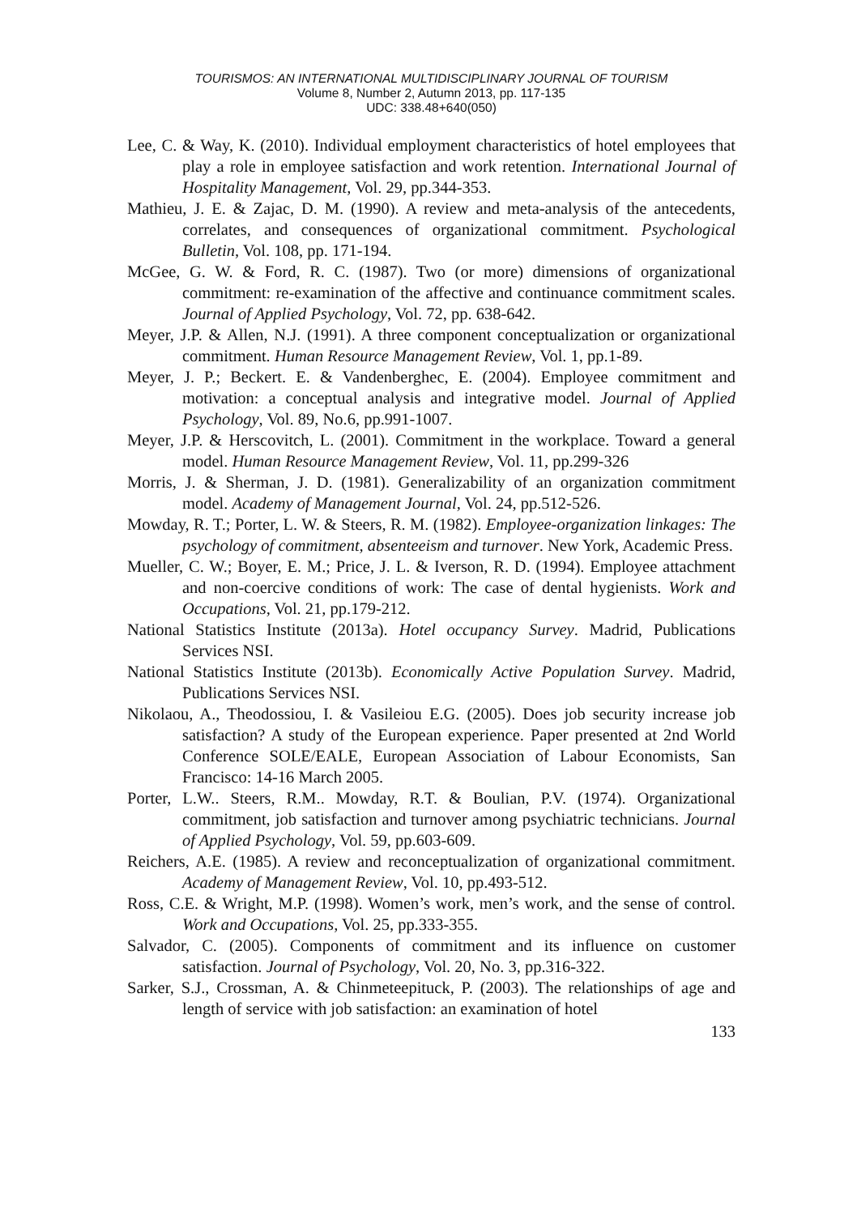TOURISMOS: AN INTERNATIONAL MULTIDISCIPLINARY JOURNAL OF TOURISM
Volume 8, Number 2, Autumn 2013, pp. 117-135
UDC: 338.48+640(050)
Lee, C. & Way, K. (2010). Individual employment characteristics of hotel employees that play a role in employee satisfaction and work retention. International Journal of Hospitality Management, Vol. 29, pp.344-353.
Mathieu, J. E. & Zajac, D. M. (1990). A review and meta-analysis of the antecedents, correlates, and consequences of organizational commitment. Psychological Bulletin, Vol. 108, pp. 171-194.
McGee, G. W. & Ford, R. C. (1987). Two (or more) dimensions of organizational commitment: re-examination of the affective and continuance commitment scales. Journal of Applied Psychology, Vol. 72, pp. 638-642.
Meyer, J.P. & Allen, N.J. (1991). A three component conceptualization or organizational commitment. Human Resource Management Review, Vol. 1, pp.1-89.
Meyer, J. P.; Beckert. E. & Vandenberghec, E. (2004). Employee commitment and motivation: a conceptual analysis and integrative model. Journal of Applied Psychology, Vol. 89, No.6, pp.991-1007.
Meyer, J.P. & Herscovitch, L. (2001). Commitment in the workplace. Toward a general model. Human Resource Management Review, Vol. 11, pp.299-326
Morris, J. & Sherman, J. D. (1981). Generalizability of an organization commitment model. Academy of Management Journal, Vol. 24, pp.512-526.
Mowday, R. T.; Porter, L. W. & Steers, R. M. (1982). Employee-organization linkages: The psychology of commitment, absenteeism and turnover. New York, Academic Press.
Mueller, C. W.; Boyer, E. M.; Price, J. L. & Iverson, R. D. (1994). Employee attachment and non-coercive conditions of work: The case of dental hygienists. Work and Occupations, Vol. 21, pp.179-212.
National Statistics Institute (2013a). Hotel occupancy Survey. Madrid, Publications Services NSI.
National Statistics Institute (2013b). Economically Active Population Survey. Madrid, Publications Services NSI.
Nikolaou, A., Theodossiou, I. & Vasileiou E.G. (2005). Does job security increase job satisfaction? A study of the European experience. Paper presented at 2nd World Conference SOLE/EALE, European Association of Labour Economists, San Francisco: 14-16 March 2005.
Porter, L.W.. Steers, R.M.. Mowday, R.T. & Boulian, P.V. (1974). Organizational commitment, job satisfaction and turnover among psychiatric technicians. Journal of Applied Psychology, Vol. 59, pp.603-609.
Reichers, A.E. (1985). A review and reconceptualization of organizational commitment. Academy of Management Review, Vol. 10, pp.493-512.
Ross, C.E. & Wright, M.P. (1998). Women’s work, men’s work, and the sense of control. Work and Occupations, Vol. 25, pp.333-355.
Salvador, C. (2005). Components of commitment and its influence on customer satisfaction. Journal of Psychology, Vol. 20, No. 3, pp.316-322.
Sarker, S.J., Crossman, A. & Chinmeteepituck, P. (2003). The relationships of age and length of service with job satisfaction: an examination of hotel
133